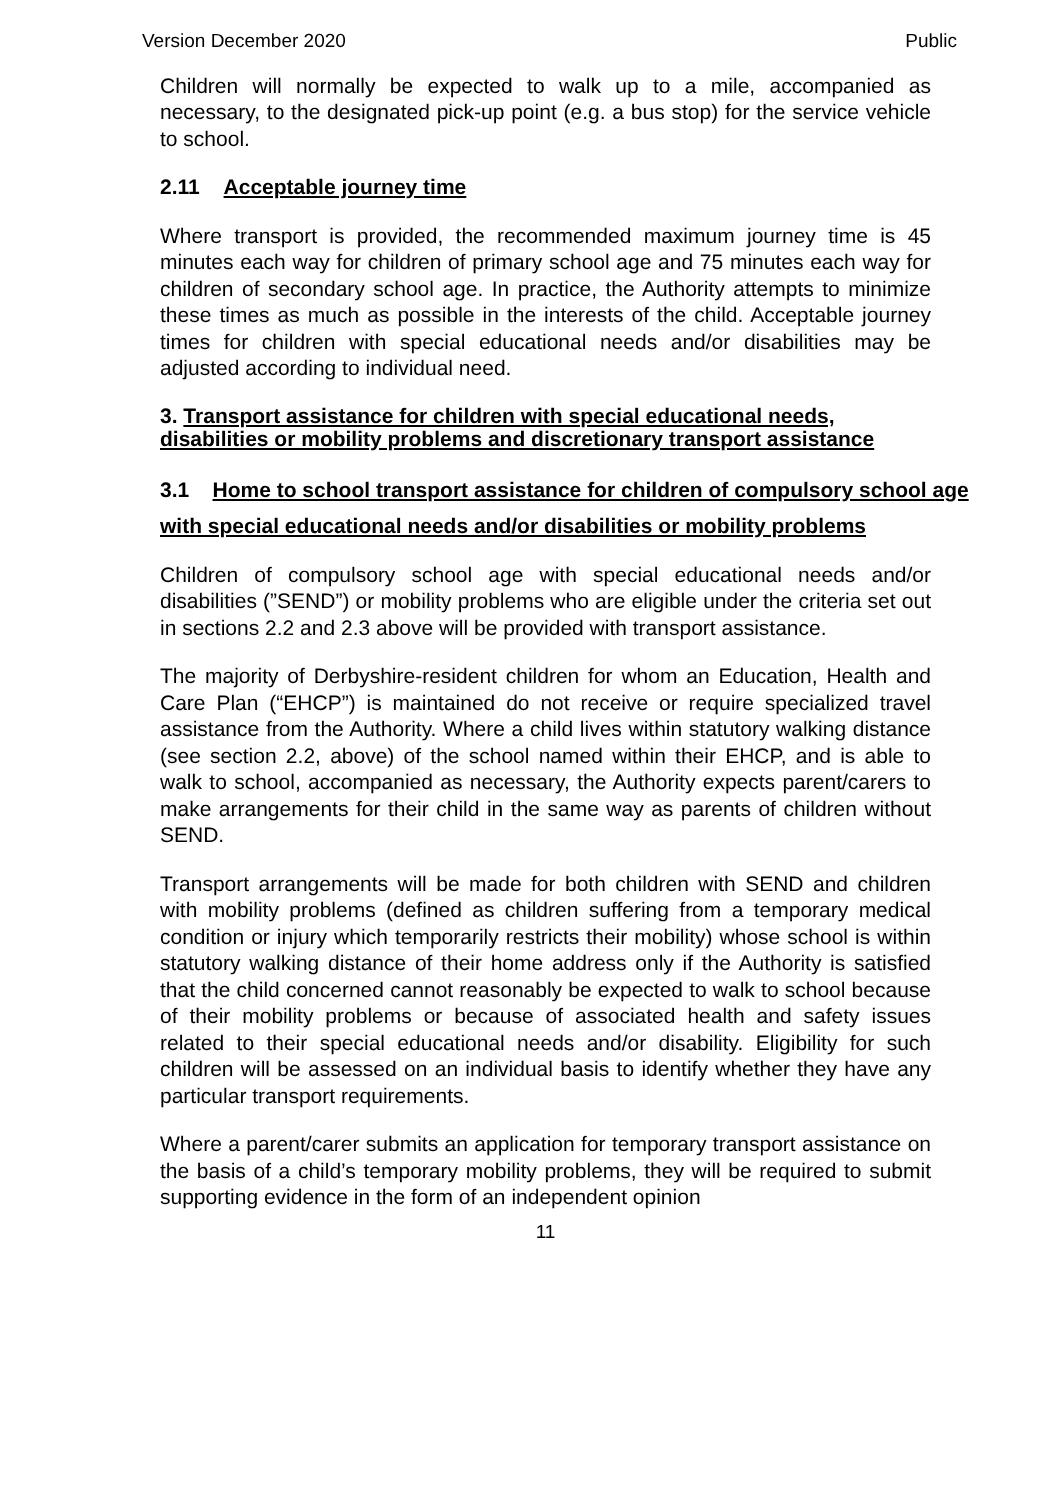Version December 2020 Public
Children will normally be expected to walk up to a mile, accompanied as necessary, to the designated pick-up point (e.g. a bus stop) for the service vehicle to school.
2.11 Acceptable journey time
Where transport is provided, the recommended maximum journey time is 45 minutes each way for children of primary school age and 75 minutes each way for children of secondary school age. In practice, the Authority attempts to minimize these times as much as possible in the interests of the child. Acceptable journey times for children with special educational needs and/or disabilities may be adjusted according to individual need.
3. Transport assistance for children with special educational needs, disabilities or mobility problems and discretionary transport assistance
3.1 Home to school transport assistance for children of compulsory school age with special educational needs and/or disabilities or mobility problems
Children of compulsory school age with special educational needs and/or disabilities (”SEND”) or mobility problems who are eligible under the criteria set out in sections 2.2 and 2.3 above will be provided with transport assistance.
The majority of Derbyshire-resident children for whom an Education, Health and Care Plan (“EHCP”) is maintained do not receive or require specialized travel assistance from the Authority. Where a child lives within statutory walking distance (see section 2.2, above) of the school named within their EHCP, and is able to walk to school, accompanied as necessary, the Authority expects parent/carers to make arrangements for their child in the same way as parents of children without SEND.
Transport arrangements will be made for both children with SEND and children with mobility problems (defined as children suffering from a temporary medical condition or injury which temporarily restricts their mobility) whose school is within statutory walking distance of their home address only if the Authority is satisfied that the child concerned cannot reasonably be expected to walk to school because of their mobility problems or because of associated health and safety issues related to their special educational needs and/or disability. Eligibility for such children will be assessed on an individual basis to identify whether they have any particular transport requirements.
Where a parent/carer submits an application for temporary transport assistance on the basis of a child’s temporary mobility problems, they will be required to submit supporting evidence in the form of an independent opinion
11